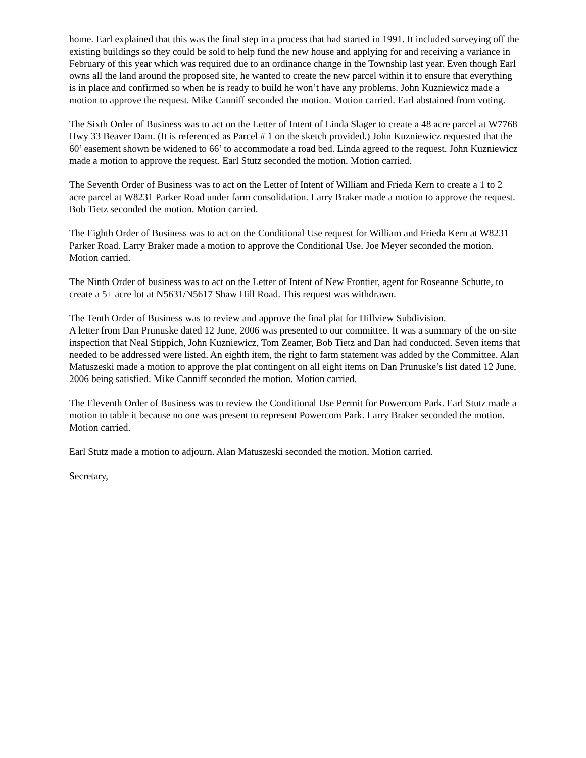home. Earl explained that this was the final step in a process that had started in 1991. It included surveying off the existing buildings so they could be sold to help fund the new house and applying for and receiving a variance in February of this year which was required due to an ordinance change in the Township last year. Even though Earl owns all the land around the proposed site, he wanted to create the new parcel within it to ensure that everything is in place and confirmed so when he is ready to build he won’t have any problems. John Kuzniewicz made a motion to approve the request. Mike Canniff seconded the motion. Motion carried. Earl abstained from voting.
The Sixth Order of Business was to act on the Letter of Intent of Linda Slager to create a 48 acre parcel at W7768 Hwy 33 Beaver Dam. (It is referenced as Parcel # 1 on the sketch provided.) John Kuzniewicz requested that the 60’ easement shown be widened to 66’ to accommodate a road bed. Linda agreed to the request. John Kuzniewicz made a motion to approve the request. Earl Stutz seconded the motion. Motion carried.
The Seventh Order of Business was to act on the Letter of Intent of William and Frieda Kern to create a 1 to 2 acre parcel at W8231 Parker Road under farm consolidation. Larry Braker made a motion to approve the request. Bob Tietz seconded the motion. Motion carried.
The Eighth Order of Business was to act on the Conditional Use request for William and Frieda Kern at W8231 Parker Road. Larry Braker made a motion to approve the Conditional Use. Joe Meyer seconded the motion. Motion carried.
The Ninth Order of business was to act on the Letter of Intent of New Frontier, agent for Roseanne Schutte, to create a 5+ acre lot at N5631/N5617 Shaw Hill Road. This request was withdrawn.
The Tenth Order of Business was to review and approve the final plat for Hillview Subdivision.
A letter from Dan Prunuske dated 12 June, 2006 was presented to our committee. It was a summary of the on-site inspection that Neal Stippich, John Kuzniewicz, Tom Zeamer, Bob Tietz and Dan had conducted. Seven items that needed to be addressed were listed. An eighth item, the right to farm statement was added by the Committee. Alan Matuszeski made a motion to approve the plat contingent on all eight items on Dan Prunuske’s list dated 12 June, 2006 being satisfied. Mike Canniff seconded the motion. Motion carried.
The Eleventh Order of Business was to review the Conditional Use Permit for Powercom Park. Earl Stutz made a motion to table it because no one was present to represent Powercom Park. Larry Braker seconded the motion. Motion carried.
Earl Stutz made a motion to adjourn. Alan Matuszeski seconded the motion. Motion carried.
Secretary,